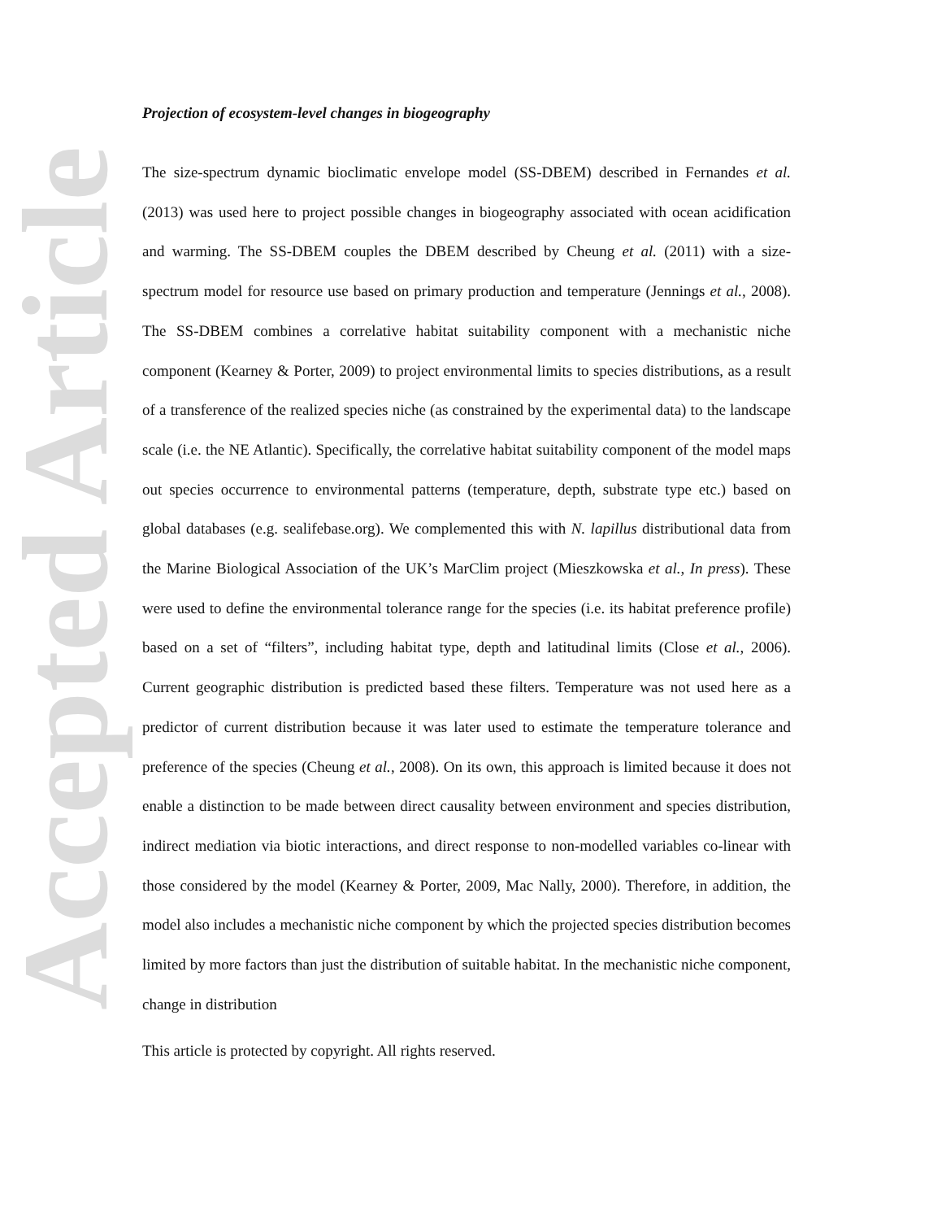Accepted Article
Projection of ecosystem-level changes in biogeography
The size-spectrum dynamic bioclimatic envelope model (SS-DBEM) described in Fernandes et al. (2013) was used here to project possible changes in biogeography associated with ocean acidification and warming. The SS-DBEM couples the DBEM described by Cheung et al. (2011) with a size-spectrum model for resource use based on primary production and temperature (Jennings et al., 2008). The SS-DBEM combines a correlative habitat suitability component with a mechanistic niche component (Kearney & Porter, 2009) to project environmental limits to species distributions, as a result of a transference of the realized species niche (as constrained by the experimental data) to the landscape scale (i.e. the NE Atlantic). Specifically, the correlative habitat suitability component of the model maps out species occurrence to environmental patterns (temperature, depth, substrate type etc.) based on global databases (e.g. sealifebase.org). We complemented this with N. lapillus distributional data from the Marine Biological Association of the UK’s MarClim project (Mieszkowska et al., In press). These were used to define the environmental tolerance range for the species (i.e. its habitat preference profile) based on a set of “filters”, including habitat type, depth and latitudinal limits (Close et al., 2006). Current geographic distribution is predicted based these filters. Temperature was not used here as a predictor of current distribution because it was later used to estimate the temperature tolerance and preference of the species (Cheung et al., 2008). On its own, this approach is limited because it does not enable a distinction to be made between direct causality between environment and species distribution, indirect mediation via biotic interactions, and direct response to non-modelled variables co-linear with those considered by the model (Kearney & Porter, 2009, Mac Nally, 2000). Therefore, in addition, the model also includes a mechanistic niche component by which the projected species distribution becomes limited by more factors than just the distribution of suitable habitat. In the mechanistic niche component, change in distribution
This article is protected by copyright. All rights reserved.